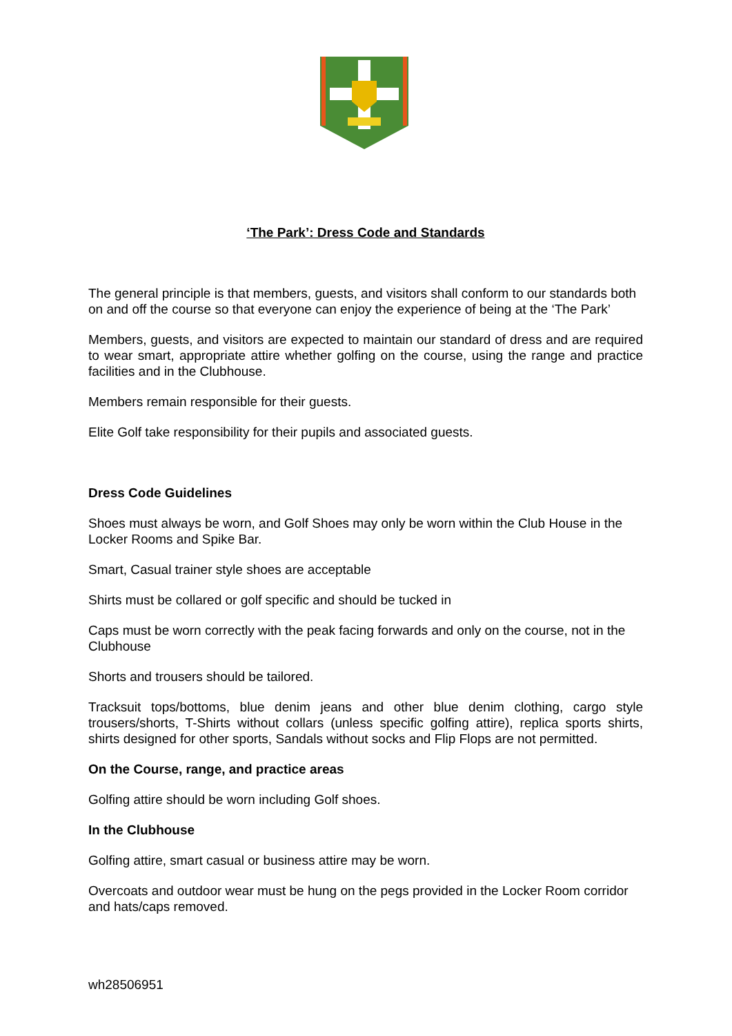‘The Park’: Dress Code and Standards
The general principle is that members, guests, and visitors shall conform to our standards both on and off the course so that everyone can enjoy the experience of being at the ‘The Park’
Members, guests, and visitors are expected to maintain our standard of dress and are required to wear smart, appropriate attire whether golfing on the course, using the range and practice facilities and in the Clubhouse.
Members remain responsible for their guests.
Elite Golf take responsibility for their pupils and associated guests.
Dress Code Guidelines
Shoes must always be worn, and Golf Shoes may only be worn within the Club House in the Locker Rooms and Spike Bar.
Smart, Casual trainer style shoes are acceptable
Shirts must be collared or golf specific and should be tucked in
Caps must be worn correctly with the peak facing forwards and only on the course, not in the Clubhouse
Shorts and trousers should be tailored.
Tracksuit tops/bottoms, blue denim jeans and other blue denim clothing, cargo style trousers/shorts, T-Shirts without collars (unless specific golfing attire), replica sports shirts, shirts designed for other sports, Sandals without socks and Flip Flops are not permitted.
On the Course, range, and practice areas
Golfing attire should be worn including Golf shoes.
In the Clubhouse
Golfing attire, smart casual or business attire may be worn.
Overcoats and outdoor wear must be hung on the pegs provided in the Locker Room corridor and hats/caps removed.
wh28506951